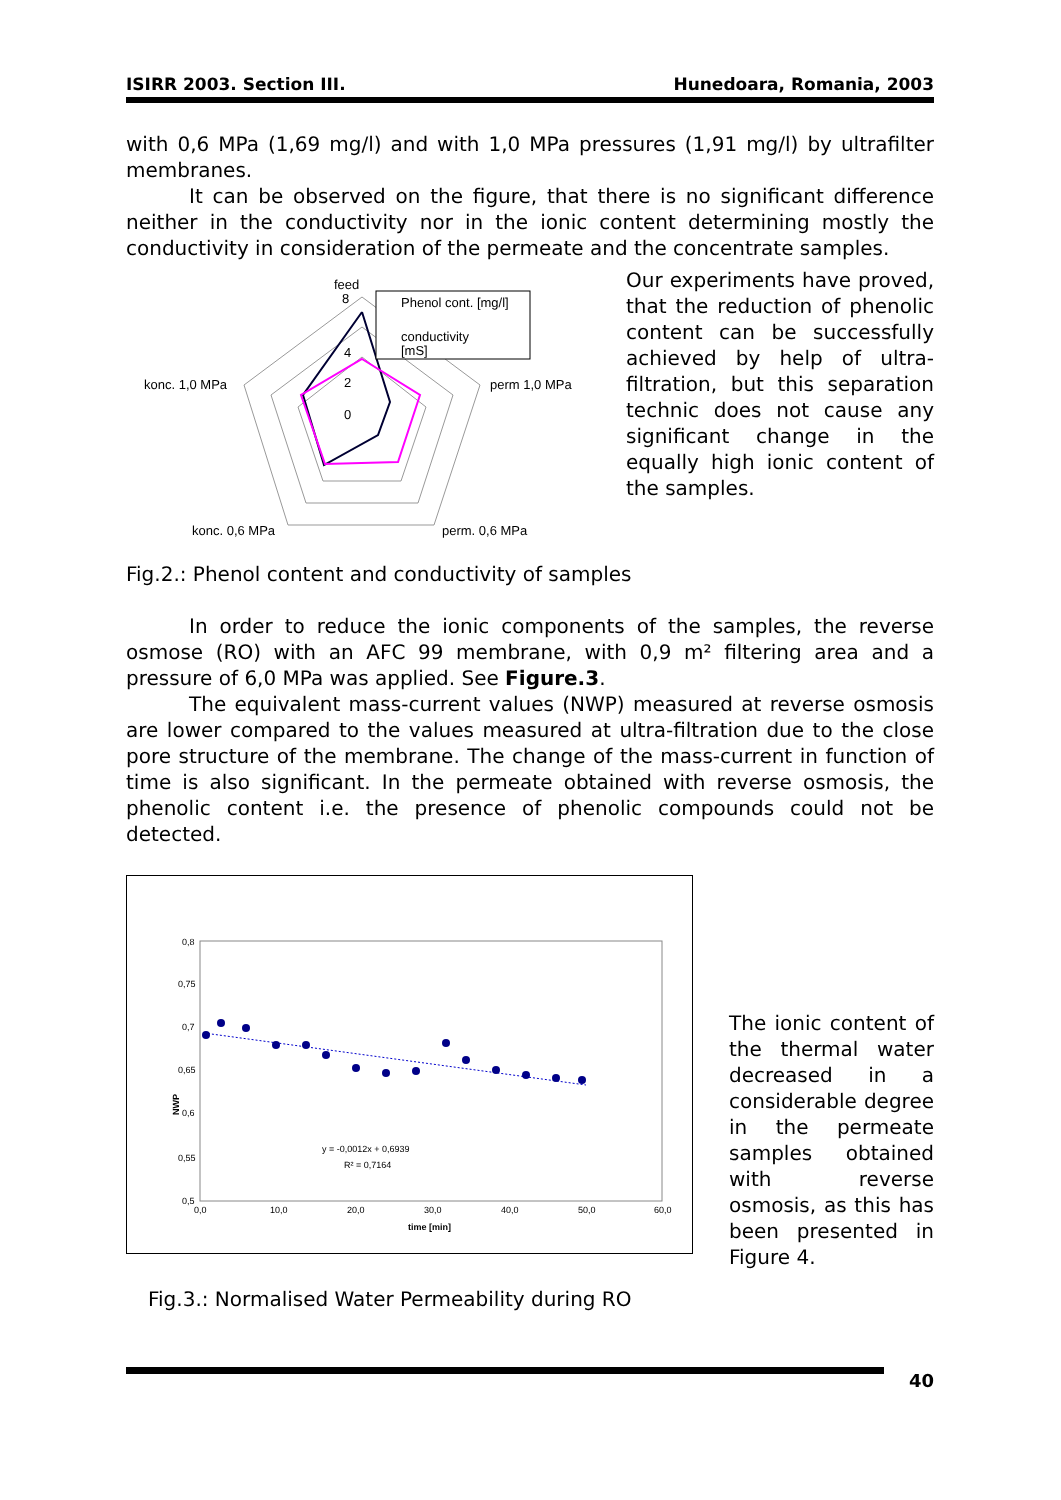ISIRR 2003. Section III. Hunedoara, Romania, 2003
with 0,6 MPa (1,69 mg/l) and with 1,0 MPa pressures (1,91 mg/l) by ultrafilter membranes.
It can be observed on the figure, that there is no significant difference neither in the conductivity nor in the ionic content determining mostly the conductivity in consideration of the permeate and the concentrate samples.
feed
8
4
2
0
konc. 1,0 MPa
perm 1,0 MPa
konc. 0,6 MPa
perm. 0,6 MPa
Phenol cont. [mg/l]
conductivity
[mS]
Our experiments have proved, that the reduction of phenolic content can be successfully achieved by help of ultra-filtration, but this separation technic does not cause any significant change in the equally high ionic content of the samples.
Fig.2.: Phenol content and conductivity of samples
In order to reduce the ionic components of the samples, the reverse osmose (RO) with an AFC 99 membrane, with 0,9 m² filtering area and a pressure of 6,0 MPa was applied. See Figure.3.
The equivalent mass-current values (NWP) measured at reverse osmosis are lower compared to the values measured at ultra-filtration due to the close pore structure of the membrane. The change of the mass-current in function of time is also significant. In the permeate obtained with reverse osmosis, the phenolic content i.e. the presence of phenolic compounds could not be detected.
0,8
0,75
0,7
0,65
0,6
0,55
0,5
0,0
10,0
20,0
30,0
40,0
50,0
60,0
time [min]
NWP
y = -0,0012x + 0,6939
R² = 0,7164
Fig.3.: Normalised Water Permeability during RO
The ionic content of the thermal water decreased in a considerable degree in the permeate samples obtained with reverse osmosis, as this has been presented in Figure 4.
40